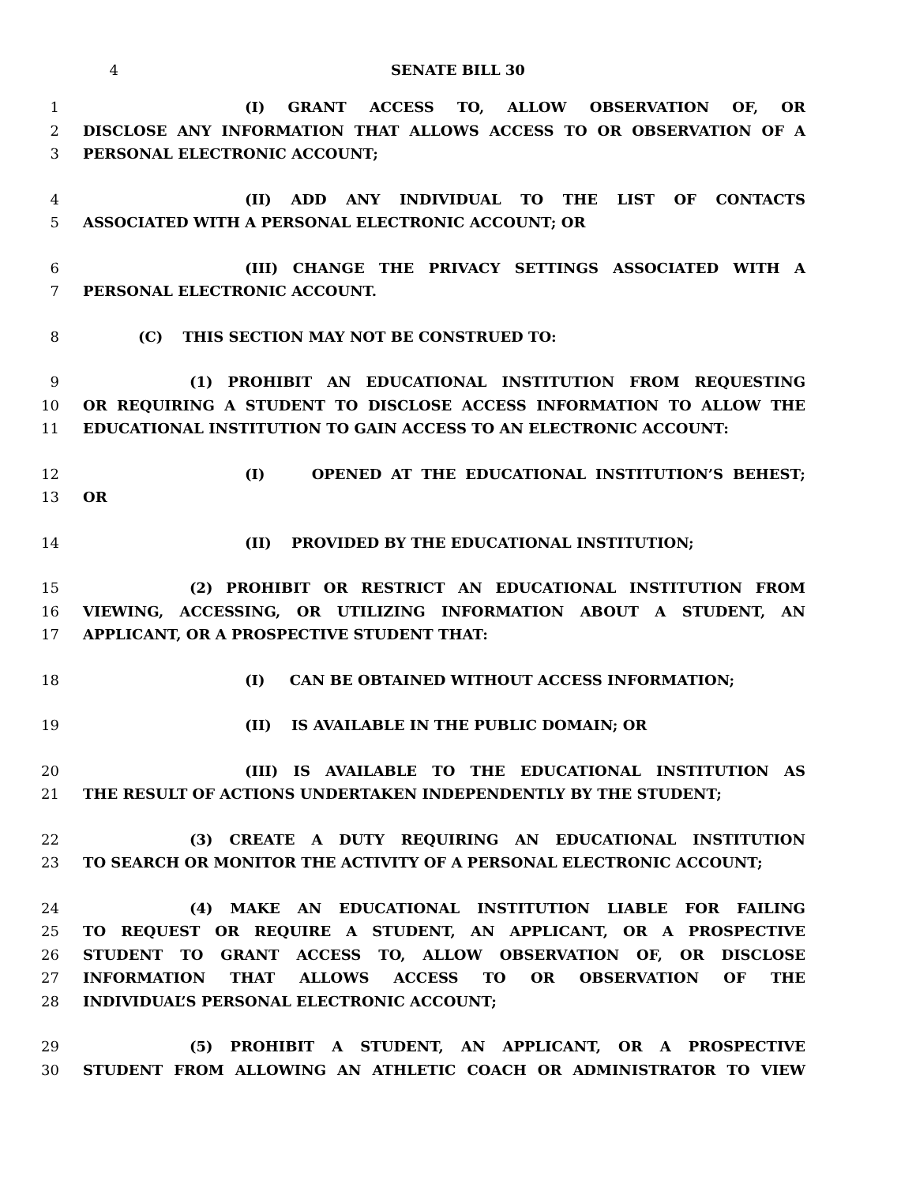4 SENATE BILL 30
1 (I) GRANT ACCESS TO, ALLOW OBSERVATION OF, OR
2 DISCLOSE ANY INFORMATION THAT ALLOWS ACCESS TO OR OBSERVATION OF A
3 PERSONAL ELECTRONIC ACCOUNT;
4 (II) ADD ANY INDIVIDUAL TO THE LIST OF CONTACTS
5 ASSOCIATED WITH A PERSONAL ELECTRONIC ACCOUNT; OR
6 (III) CHANGE THE PRIVACY SETTINGS ASSOCIATED WITH A
7 PERSONAL ELECTRONIC ACCOUNT.
8 (C) THIS SECTION MAY NOT BE CONSTRUED TO:
9 (1) PROHIBIT AN EDUCATIONAL INSTITUTION FROM REQUESTING
10 OR REQUIRING A STUDENT TO DISCLOSE ACCESS INFORMATION TO ALLOW THE
11 EDUCATIONAL INSTITUTION TO GAIN ACCESS TO AN ELECTRONIC ACCOUNT:
12 (I) OPENED AT THE EDUCATIONAL INSTITUTION’S BEHEST;
13 OR
14 (II) PROVIDED BY THE EDUCATIONAL INSTITUTION;
15 (2) PROHIBIT OR RESTRICT AN EDUCATIONAL INSTITUTION FROM
16 VIEWING, ACCESSING, OR UTILIZING INFORMATION ABOUT A STUDENT, AN
17 APPLICANT, OR A PROSPECTIVE STUDENT THAT:
18 (I) CAN BE OBTAINED WITHOUT ACCESS INFORMATION;
19 (II) IS AVAILABLE IN THE PUBLIC DOMAIN; OR
20 (III) IS AVAILABLE TO THE EDUCATIONAL INSTITUTION AS
21 THE RESULT OF ACTIONS UNDERTAKEN INDEPENDENTLY BY THE STUDENT;
22 (3) CREATE A DUTY REQUIRING AN EDUCATIONAL INSTITUTION
23 TO SEARCH OR MONITOR THE ACTIVITY OF A PERSONAL ELECTRONIC ACCOUNT;
24 (4) MAKE AN EDUCATIONAL INSTITUTION LIABLE FOR FAILING
25 TO REQUEST OR REQUIRE A STUDENT, AN APPLICANT, OR A PROSPECTIVE
26 STUDENT TO GRANT ACCESS TO, ALLOW OBSERVATION OF, OR DISCLOSE
27 INFORMATION THAT ALLOWS ACCESS TO OR OBSERVATION OF THE
28 INDIVIDUAL’S PERSONAL ELECTRONIC ACCOUNT;
29 (5) PROHIBIT A STUDENT, AN APPLICANT, OR A PROSPECTIVE
30 STUDENT FROM ALLOWING AN ATHLETIC COACH OR ADMINISTRATOR TO VIEW